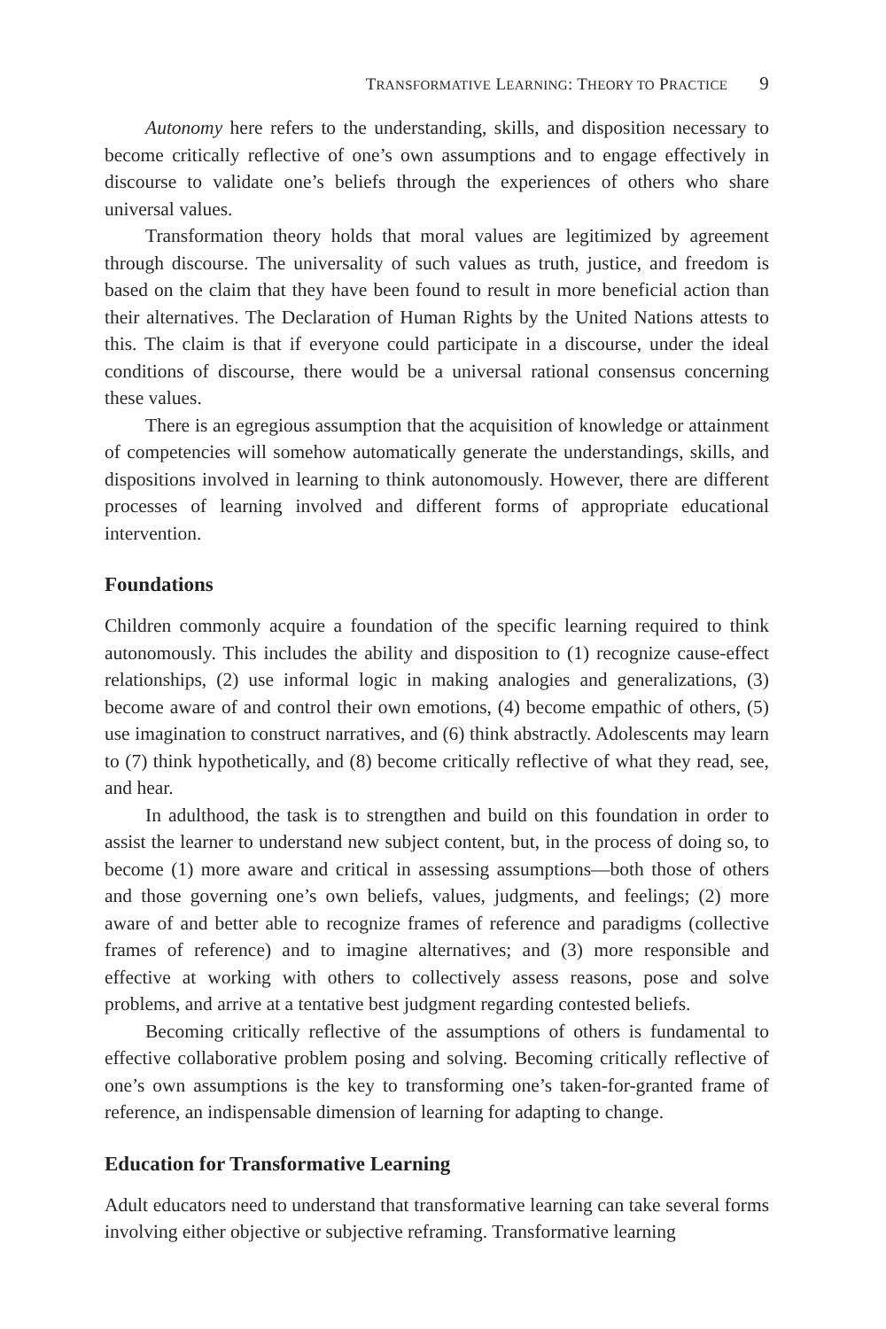TRANSFORMATIVE LEARNING: THEORY TO PRACTICE 9
Autonomy here refers to the understanding, skills, and disposition necessary to become critically reflective of one’s own assumptions and to engage effectively in discourse to validate one’s beliefs through the experiences of others who share universal values.
Transformation theory holds that moral values are legitimized by agreement through discourse. The universality of such values as truth, justice, and freedom is based on the claim that they have been found to result in more beneficial action than their alternatives. The Declaration of Human Rights by the United Nations attests to this. The claim is that if everyone could participate in a discourse, under the ideal conditions of discourse, there would be a universal rational consensus concerning these values.
There is an egregious assumption that the acquisition of knowledge or attainment of competencies will somehow automatically generate the understandings, skills, and dispositions involved in learning to think autonomously. However, there are different processes of learning involved and different forms of appropriate educational intervention.
Foundations
Children commonly acquire a foundation of the specific learning required to think autonomously. This includes the ability and disposition to (1) recognize cause-effect relationships, (2) use informal logic in making analogies and generalizations, (3) become aware of and control their own emotions, (4) become empathic of others, (5) use imagination to construct narratives, and (6) think abstractly. Adolescents may learn to (7) think hypothetically, and (8) become critically reflective of what they read, see, and hear.
In adulthood, the task is to strengthen and build on this foundation in order to assist the learner to understand new subject content, but, in the process of doing so, to become (1) more aware and critical in assessing assumptions—both those of others and those governing one’s own beliefs, values, judgments, and feelings; (2) more aware of and better able to recognize frames of reference and paradigms (collective frames of reference) and to imagine alternatives; and (3) more responsible and effective at working with others to collectively assess reasons, pose and solve problems, and arrive at a tentative best judgment regarding contested beliefs.
Becoming critically reflective of the assumptions of others is fundamental to effective collaborative problem posing and solving. Becoming critically reflective of one’s own assumptions is the key to transforming one’s taken-for-granted frame of reference, an indispensable dimension of learning for adapting to change.
Education for Transformative Learning
Adult educators need to understand that transformative learning can take several forms involving either objective or subjective reframing. Transformative learning